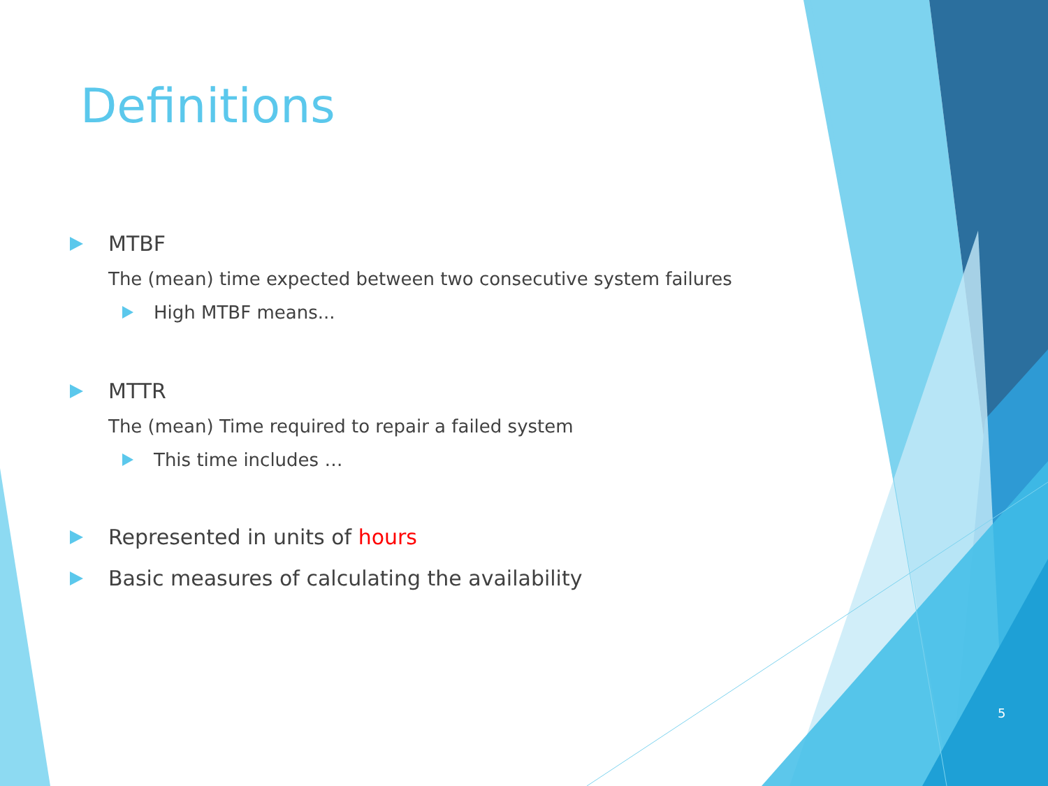Definitions
MTBF
The (mean) time expected between two consecutive system failures
High MTBF means...
MTTR
The (mean) Time required to repair a failed system
This time includes …
Represented in units of hours
Basic measures of calculating the availability
5